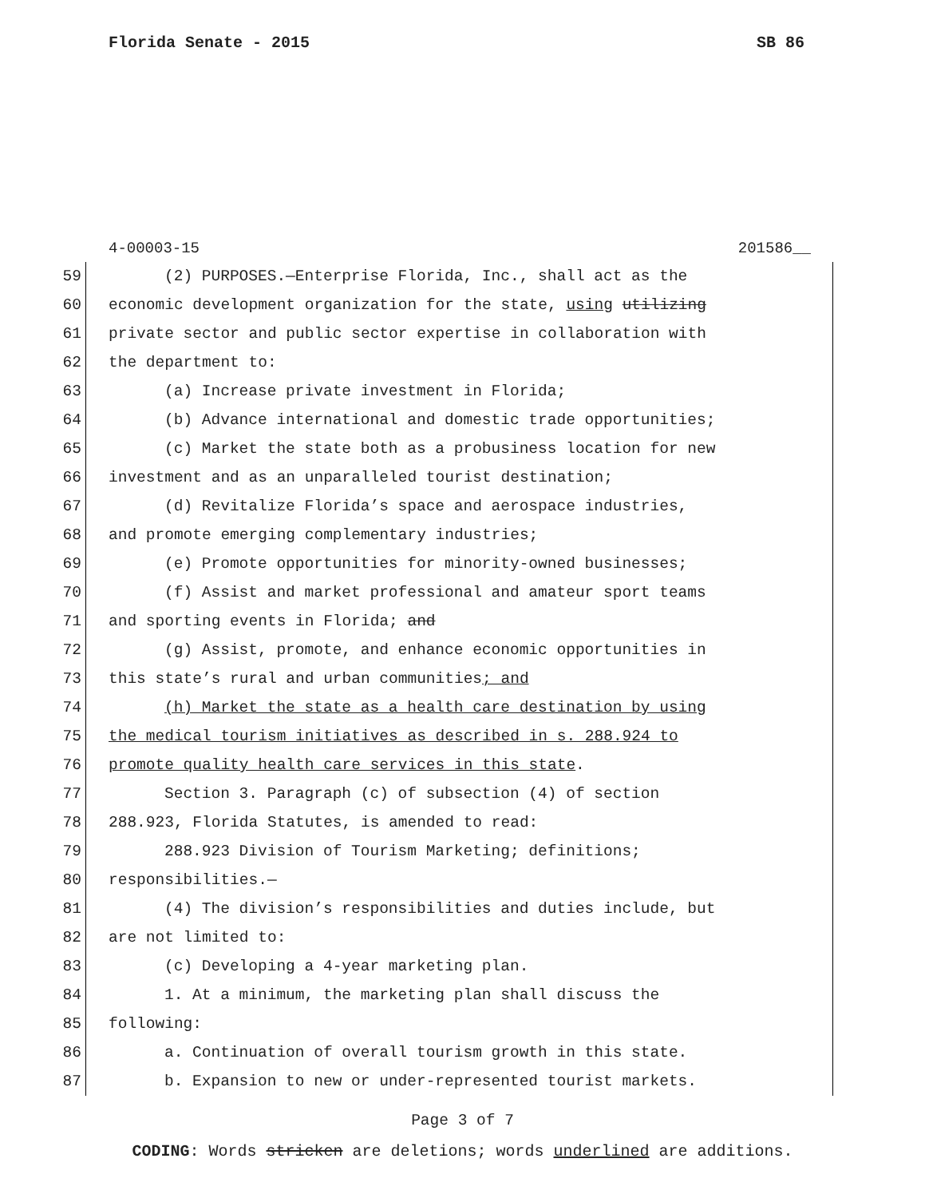Florida Senate - 2015 SB 86
4-00003-15 201586__
59 (2) PURPOSES.—Enterprise Florida, Inc., shall act as the
60 economic development organization for the state, using utilizing
61 private sector and public sector expertise in collaboration with
62 the department to:
63 (a) Increase private investment in Florida;
64 (b) Advance international and domestic trade opportunities;
65 (c) Market the state both as a probusiness location for new
66 investment and as an unparalleled tourist destination;
67 (d) Revitalize Florida’s space and aerospace industries,
68 and promote emerging complementary industries;
69 (e) Promote opportunities for minority-owned businesses;
70 (f) Assist and market professional and amateur sport teams
71 and sporting events in Florida; and
72 (g) Assist, promote, and enhance economic opportunities in
73 this state’s rural and urban communities; and
74 (h) Market the state as a health care destination by using
75 the medical tourism initiatives as described in s. 288.924 to
76 promote quality health care services in this state.
77 Section 3. Paragraph (c) of subsection (4) of section
78 288.923, Florida Statutes, is amended to read:
79 288.923 Division of Tourism Marketing; definitions;
80 responsibilities.—
81 (4) The division’s responsibilities and duties include, but
82 are not limited to:
83 (c) Developing a 4-year marketing plan.
84 1. At a minimum, the marketing plan shall discuss the
85 following:
86 a. Continuation of overall tourism growth in this state.
87 b. Expansion to new or under-represented tourist markets.
Page 3 of 7
CODING: Words stricken are deletions; words underlined are additions.